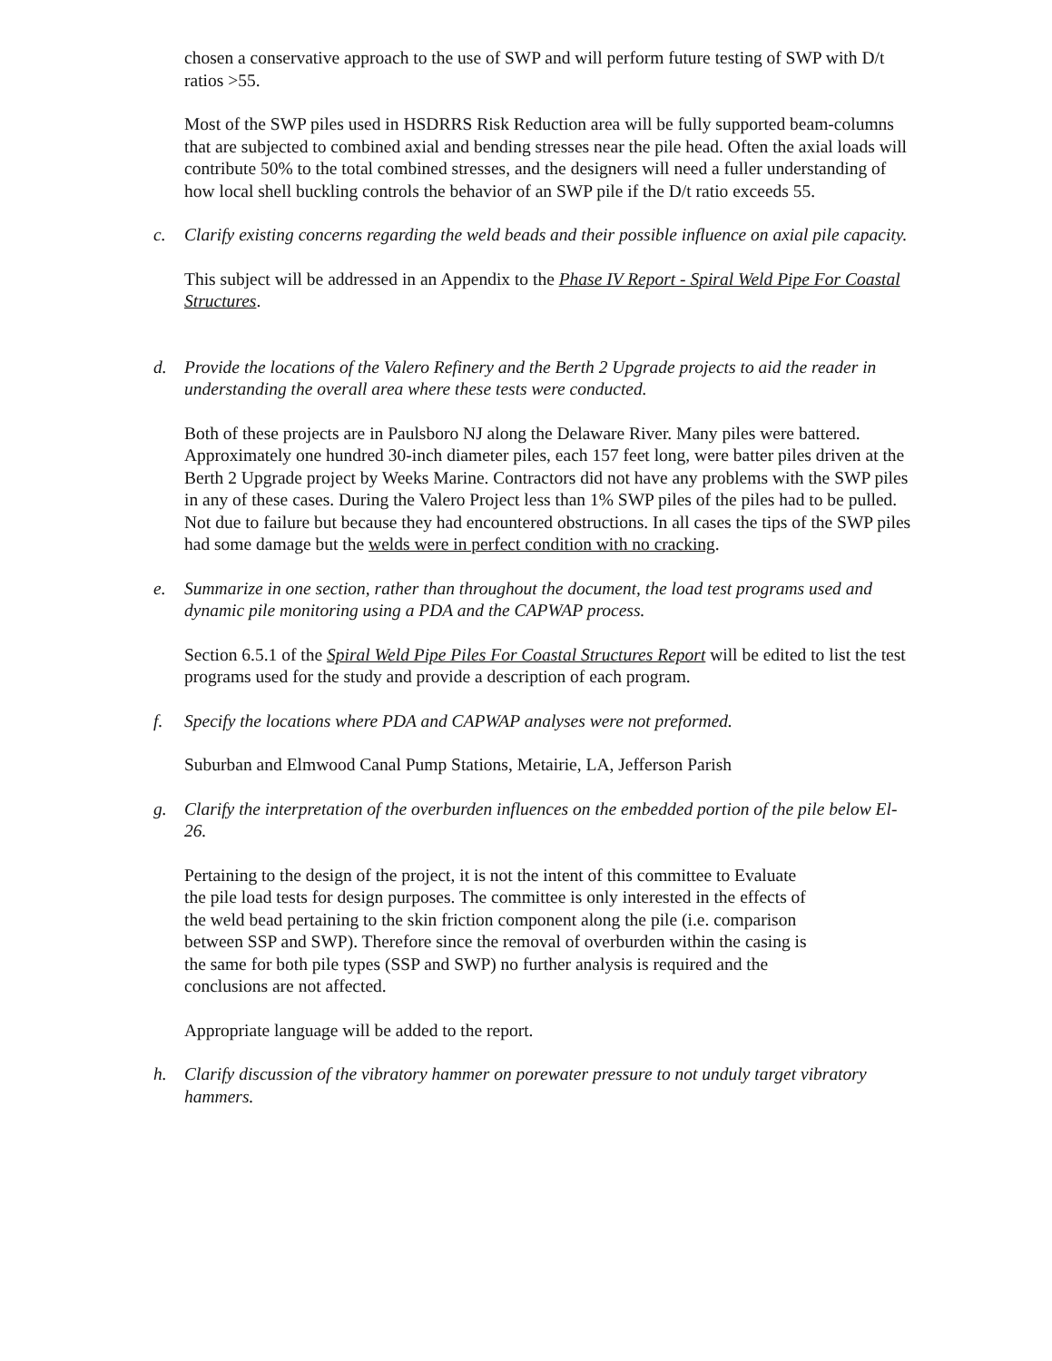chosen a conservative approach to the use of SWP and will perform future testing of SWP with D/t ratios >55.
Most of the SWP piles used in HSDRRS Risk Reduction area will be fully supported beam-columns that are subjected to combined axial and bending stresses near the pile head. Often the axial loads will contribute 50% to the total combined stresses, and the designers will need a fuller understanding of how local shell buckling controls the behavior of an SWP pile if the D/t ratio exceeds 55.
c. Clarify existing concerns regarding the weld beads and their possible influence on axial pile capacity.
This subject will be addressed in an Appendix to the Phase IV Report - Spiral Weld Pipe For Coastal Structures.
d. Provide the locations of the Valero Refinery and the Berth 2 Upgrade projects to aid the reader in understanding the overall area where these tests were conducted.
Both of these projects are in Paulsboro NJ along the Delaware River. Many piles were battered. Approximately one hundred 30-inch diameter piles, each 157 feet long, were batter piles driven at the Berth 2 Upgrade project by Weeks Marine. Contractors did not have any problems with the SWP piles in any of these cases. During the Valero Project less than 1% SWP piles of the piles had to be pulled. Not due to failure but because they had encountered obstructions. In all cases the tips of the SWP piles had some damage but the welds were in perfect condition with no cracking.
e. Summarize in one section, rather than throughout the document, the load test programs used and dynamic pile monitoring using a PDA and the CAPWAP process.
Section 6.5.1 of the Spiral Weld Pipe Piles For Coastal Structures Report will be edited to list the test programs used for the study and provide a description of each program.
f. Specify the locations where PDA and CAPWAP analyses were not preformed.
Suburban and Elmwood Canal Pump Stations, Metairie, LA, Jefferson Parish
g. Clarify the interpretation of the overburden influences on the embedded portion of the pile below El-26.
Pertaining to the design of the project, it is not the intent of this committee to Evaluate the pile load tests for design purposes. The committee is only interested in the effects of the weld bead pertaining to the skin friction component along the pile (i.e. comparison between SSP and SWP). Therefore since the removal of overburden within the casing is the same for both pile types (SSP and SWP) no further analysis is required and the conclusions are not affected.
Appropriate language will be added to the report.
h. Clarify discussion of the vibratory hammer on porewater pressure to not unduly target vibratory hammers.